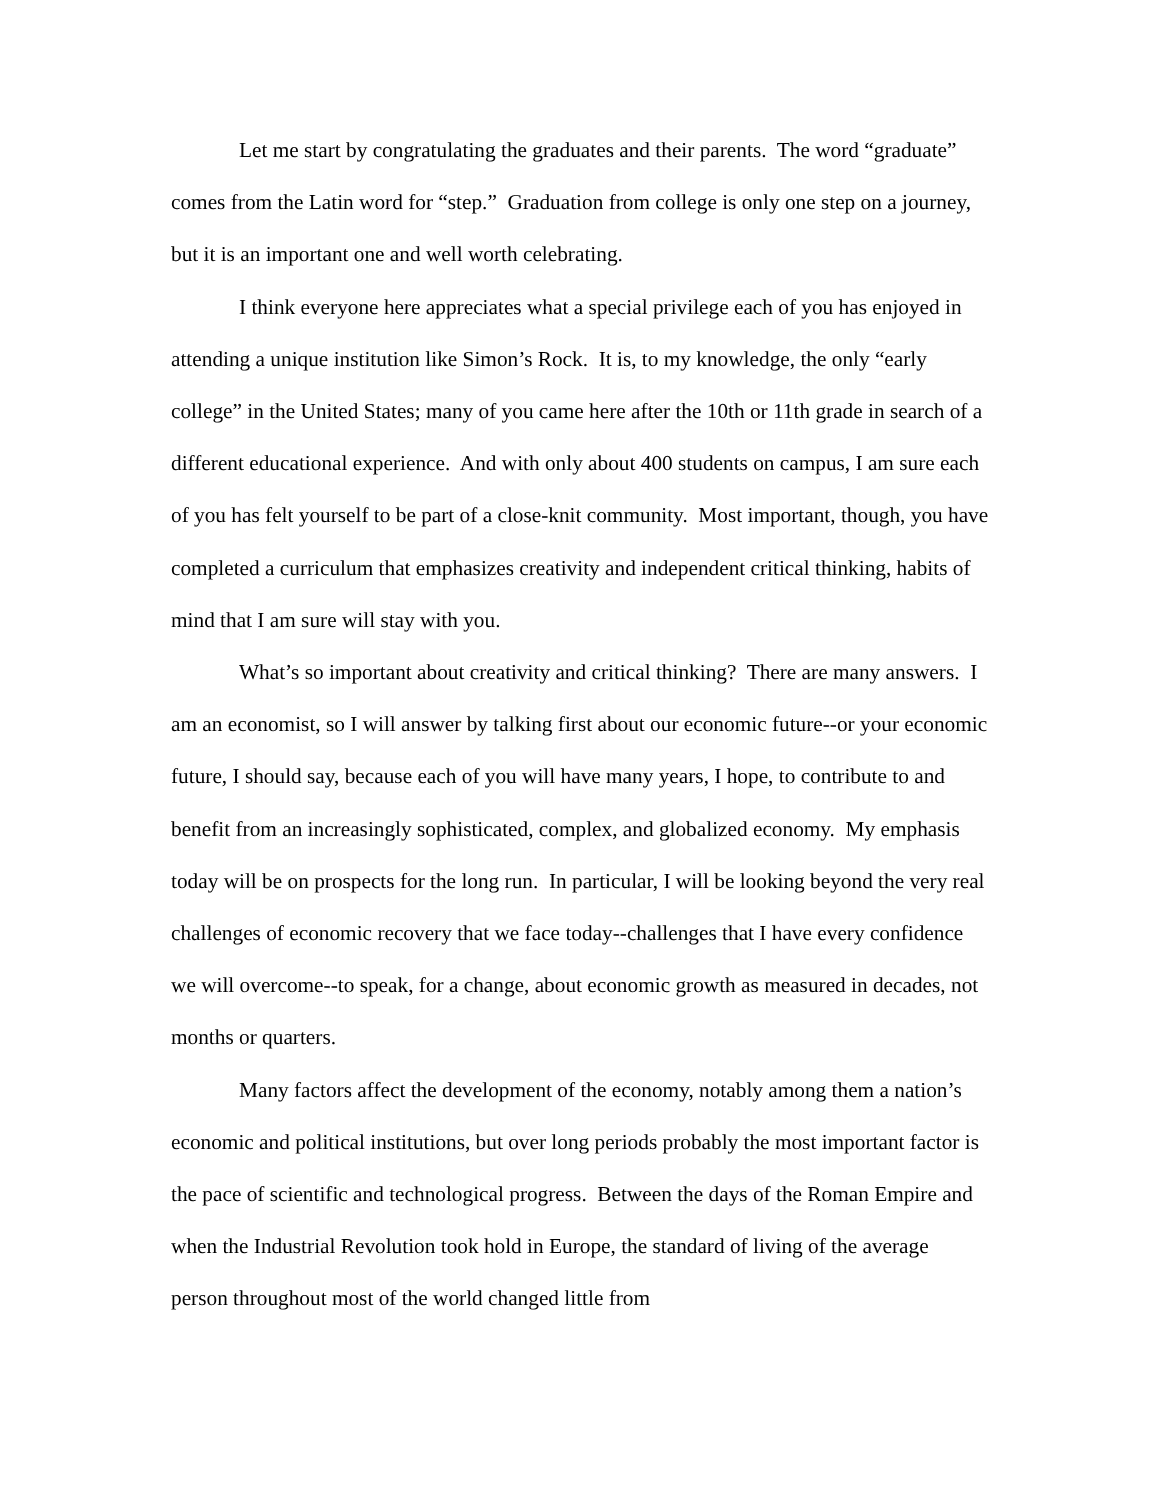Let me start by congratulating the graduates and their parents. The word “graduate” comes from the Latin word for “step.” Graduation from college is only one step on a journey, but it is an important one and well worth celebrating.
I think everyone here appreciates what a special privilege each of you has enjoyed in attending a unique institution like Simon’s Rock. It is, to my knowledge, the only “early college” in the United States; many of you came here after the 10th or 11th grade in search of a different educational experience. And with only about 400 students on campus, I am sure each of you has felt yourself to be part of a close-knit community. Most important, though, you have completed a curriculum that emphasizes creativity and independent critical thinking, habits of mind that I am sure will stay with you.
What’s so important about creativity and critical thinking? There are many answers. I am an economist, so I will answer by talking first about our economic future--or your economic future, I should say, because each of you will have many years, I hope, to contribute to and benefit from an increasingly sophisticated, complex, and globalized economy. My emphasis today will be on prospects for the long run. In particular, I will be looking beyond the very real challenges of economic recovery that we face today--challenges that I have every confidence we will overcome--to speak, for a change, about economic growth as measured in decades, not months or quarters.
Many factors affect the development of the economy, notably among them a nation’s economic and political institutions, but over long periods probably the most important factor is the pace of scientific and technological progress. Between the days of the Roman Empire and when the Industrial Revolution took hold in Europe, the standard of living of the average person throughout most of the world changed little from